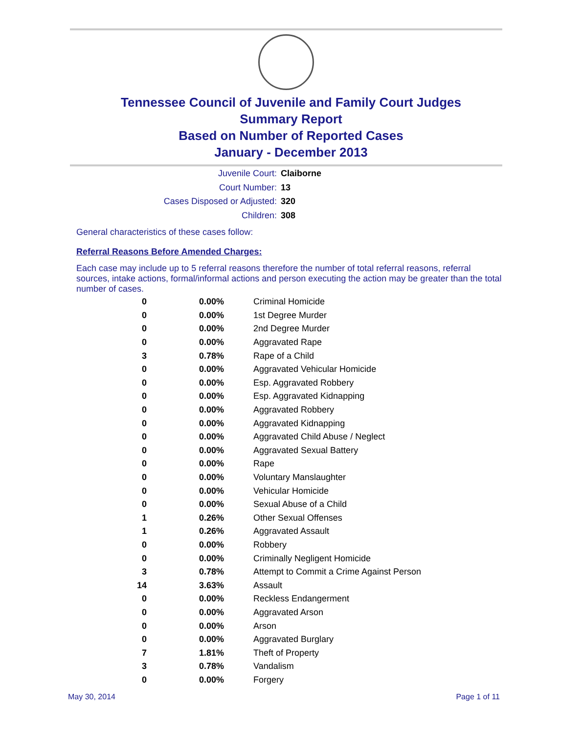Tennessee Council of Juvenile and Family Court Judges
Summary Report
Based on Number of Reported Cases
January - December 2013
Juvenile Court: Claiborne
Court Number: 13
Cases Disposed or Adjusted: 320
Children: 308
General characteristics of these cases follow:
Referral Reasons Before Amended Charges:
Each case may include up to 5 referral reasons therefore the number of total referral reasons, referral sources, intake actions, formal/informal actions and person executing the action may be greater than the total number of cases.
| 0 | 0.00% | Criminal Homicide |
| 0 | 0.00% | 1st Degree Murder |
| 0 | 0.00% | 2nd Degree Murder |
| 0 | 0.00% | Aggravated Rape |
| 3 | 0.78% | Rape of a Child |
| 0 | 0.00% | Aggravated Vehicular Homicide |
| 0 | 0.00% | Esp. Aggravated Robbery |
| 0 | 0.00% | Esp. Aggravated Kidnapping |
| 0 | 0.00% | Aggravated Robbery |
| 0 | 0.00% | Aggravated Kidnapping |
| 0 | 0.00% | Aggravated Child Abuse / Neglect |
| 0 | 0.00% | Aggravated Sexual Battery |
| 0 | 0.00% | Rape |
| 0 | 0.00% | Voluntary Manslaughter |
| 0 | 0.00% | Vehicular Homicide |
| 0 | 0.00% | Sexual Abuse of a Child |
| 1 | 0.26% | Other Sexual Offenses |
| 1 | 0.26% | Aggravated Assault |
| 0 | 0.00% | Robbery |
| 0 | 0.00% | Criminally Negligent Homicide |
| 3 | 0.78% | Attempt to Commit a Crime Against Person |
| 14 | 3.63% | Assault |
| 0 | 0.00% | Reckless Endangerment |
| 0 | 0.00% | Aggravated Arson |
| 0 | 0.00% | Arson |
| 0 | 0.00% | Aggravated Burglary |
| 7 | 1.81% | Theft of Property |
| 3 | 0.78% | Vandalism |
| 0 | 0.00% | Forgery |
May 30, 2014 Page 1 of 11